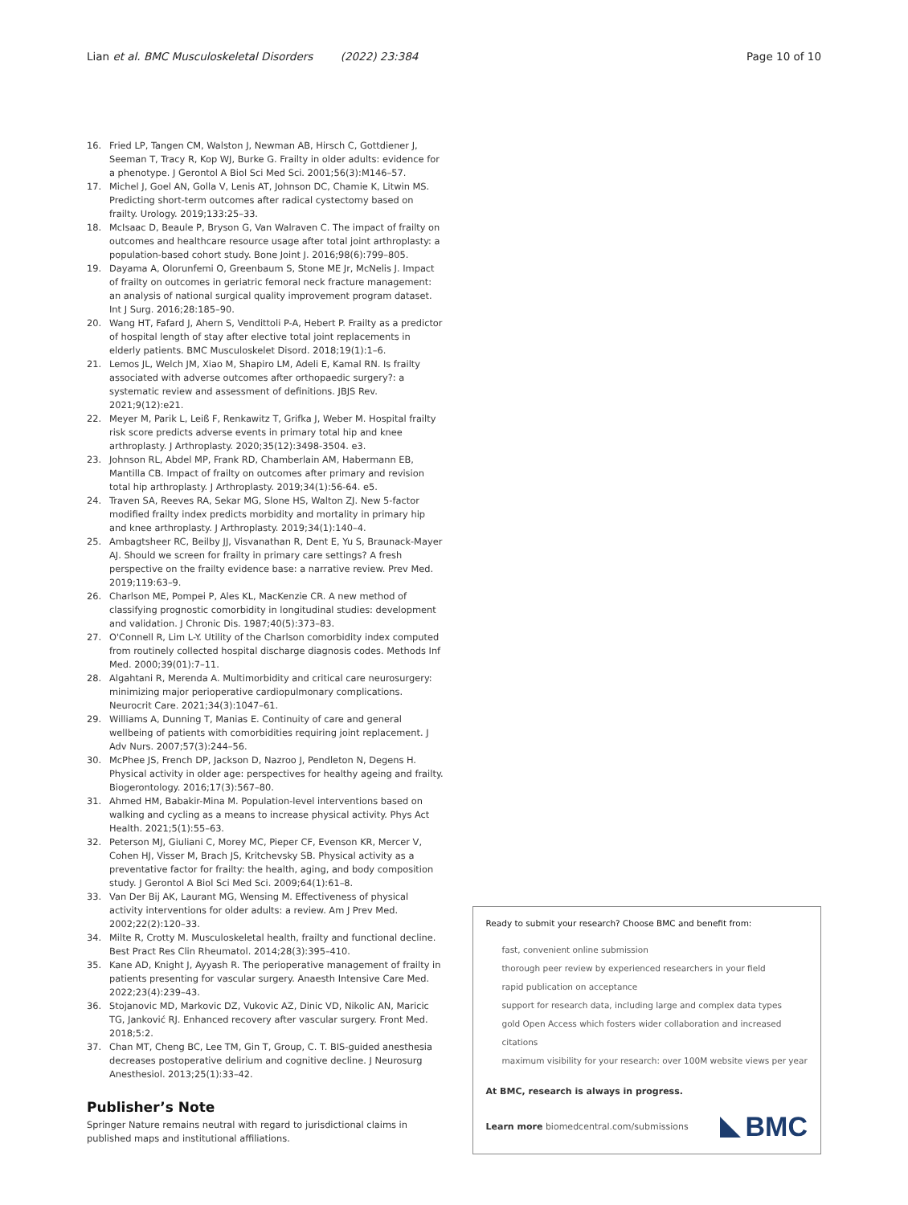Lian et al. BMC Musculoskeletal Disorders (2022) 23:384
Page 10 of 10
16. Fried LP, Tangen CM, Walston J, Newman AB, Hirsch C, Gottdiener J, Seeman T, Tracy R, Kop WJ, Burke G. Frailty in older adults: evidence for a phenotype. J Gerontol A Biol Sci Med Sci. 2001;56(3):M146–57.
17. Michel J, Goel AN, Golla V, Lenis AT, Johnson DC, Chamie K, Litwin MS. Predicting short-term outcomes after radical cystectomy based on frailty. Urology. 2019;133:25–33.
18. McIsaac D, Beaule P, Bryson G, Van Walraven C. The impact of frailty on outcomes and healthcare resource usage after total joint arthroplasty: a population-based cohort study. Bone Joint J. 2016;98(6):799–805.
19. Dayama A, Olorunfemi O, Greenbaum S, Stone ME Jr, McNelis J. Impact of frailty on outcomes in geriatric femoral neck fracture management: an analysis of national surgical quality improvement program dataset. Int J Surg. 2016;28:185–90.
20. Wang HT, Fafard J, Ahern S, Vendittoli P-A, Hebert P. Frailty as a predictor of hospital length of stay after elective total joint replacements in elderly patients. BMC Musculoskelet Disord. 2018;19(1):1–6.
21. Lemos JL, Welch JM, Xiao M, Shapiro LM, Adeli E, Kamal RN. Is frailty associated with adverse outcomes after orthopaedic surgery?: a systematic review and assessment of definitions. JBJS Rev. 2021;9(12):e21.
22. Meyer M, Parik L, Leiß F, Renkawitz T, Grifka J, Weber M. Hospital frailty risk score predicts adverse events in primary total hip and knee arthroplasty. J Arthroplasty. 2020;35(12):3498-3504. e3.
23. Johnson RL, Abdel MP, Frank RD, Chamberlain AM, Habermann EB, Mantilla CB. Impact of frailty on outcomes after primary and revision total hip arthroplasty. J Arthroplasty. 2019;34(1):56-64. e5.
24. Traven SA, Reeves RA, Sekar MG, Slone HS, Walton ZJ. New 5-factor modified frailty index predicts morbidity and mortality in primary hip and knee arthroplasty. J Arthroplasty. 2019;34(1):140–4.
25. Ambagtsheer RC, Beilby JJ, Visvanathan R, Dent E, Yu S, Braunack-Mayer AJ. Should we screen for frailty in primary care settings? A fresh perspective on the frailty evidence base: a narrative review. Prev Med. 2019;119:63–9.
26. Charlson ME, Pompei P, Ales KL, MacKenzie CR. A new method of classifying prognostic comorbidity in longitudinal studies: development and validation. J Chronic Dis. 1987;40(5):373–83.
27. O'Connell R, Lim L-Y. Utility of the Charlson comorbidity index computed from routinely collected hospital discharge diagnosis codes. Methods Inf Med. 2000;39(01):7–11.
28. Algahtani R, Merenda A. Multimorbidity and critical care neurosurgery: minimizing major perioperative cardiopulmonary complications. Neurocrit Care. 2021;34(3):1047–61.
29. Williams A, Dunning T, Manias E. Continuity of care and general wellbeing of patients with comorbidities requiring joint replacement. J Adv Nurs. 2007;57(3):244–56.
30. McPhee JS, French DP, Jackson D, Nazroo J, Pendleton N, Degens H. Physical activity in older age: perspectives for healthy ageing and frailty. Biogerontology. 2016;17(3):567–80.
31. Ahmed HM, Babakir-Mina M. Population-level interventions based on walking and cycling as a means to increase physical activity. Phys Act Health. 2021;5(1):55–63.
32. Peterson MJ, Giuliani C, Morey MC, Pieper CF, Evenson KR, Mercer V, Cohen HJ, Visser M, Brach JS, Kritchevsky SB. Physical activity as a preventative factor for frailty: the health, aging, and body composition study. J Gerontol A Biol Sci Med Sci. 2009;64(1):61–8.
33. Van Der Bij AK, Laurant MG, Wensing M. Effectiveness of physical activity interventions for older adults: a review. Am J Prev Med. 2002;22(2):120–33.
34. Milte R, Crotty M. Musculoskeletal health, frailty and functional decline. Best Pract Res Clin Rheumatol. 2014;28(3):395–410.
35. Kane AD, Knight J, Ayyash R. The perioperative management of frailty in patients presenting for vascular surgery. Anaesth Intensive Care Med. 2022;23(4):239–43.
36. Stojanovic MD, Markovic DZ, Vukovic AZ, Dinic VD, Nikolic AN, Maricic TG, Janković RJ. Enhanced recovery after vascular surgery. Front Med. 2018;5:2.
37. Chan MT, Cheng BC, Lee TM, Gin T, Group, C. T. BIS-guided anesthesia decreases postoperative delirium and cognitive decline. J Neurosurg Anesthesiol. 2013;25(1):33–42.
Publisher’s Note
Springer Nature remains neutral with regard to jurisdictional claims in published maps and institutional affiliations.
Ready to submit your research? Choose BMC and benefit from:
fast, convenient online submission
thorough peer review by experienced researchers in your field
rapid publication on acceptance
support for research data, including large and complex data types
gold Open Access which fosters wider collaboration and increased citations
maximum visibility for your research: over 100M website views per year
At BMC, research is always in progress.
Learn more biomedcentral.com/submissions
BMC